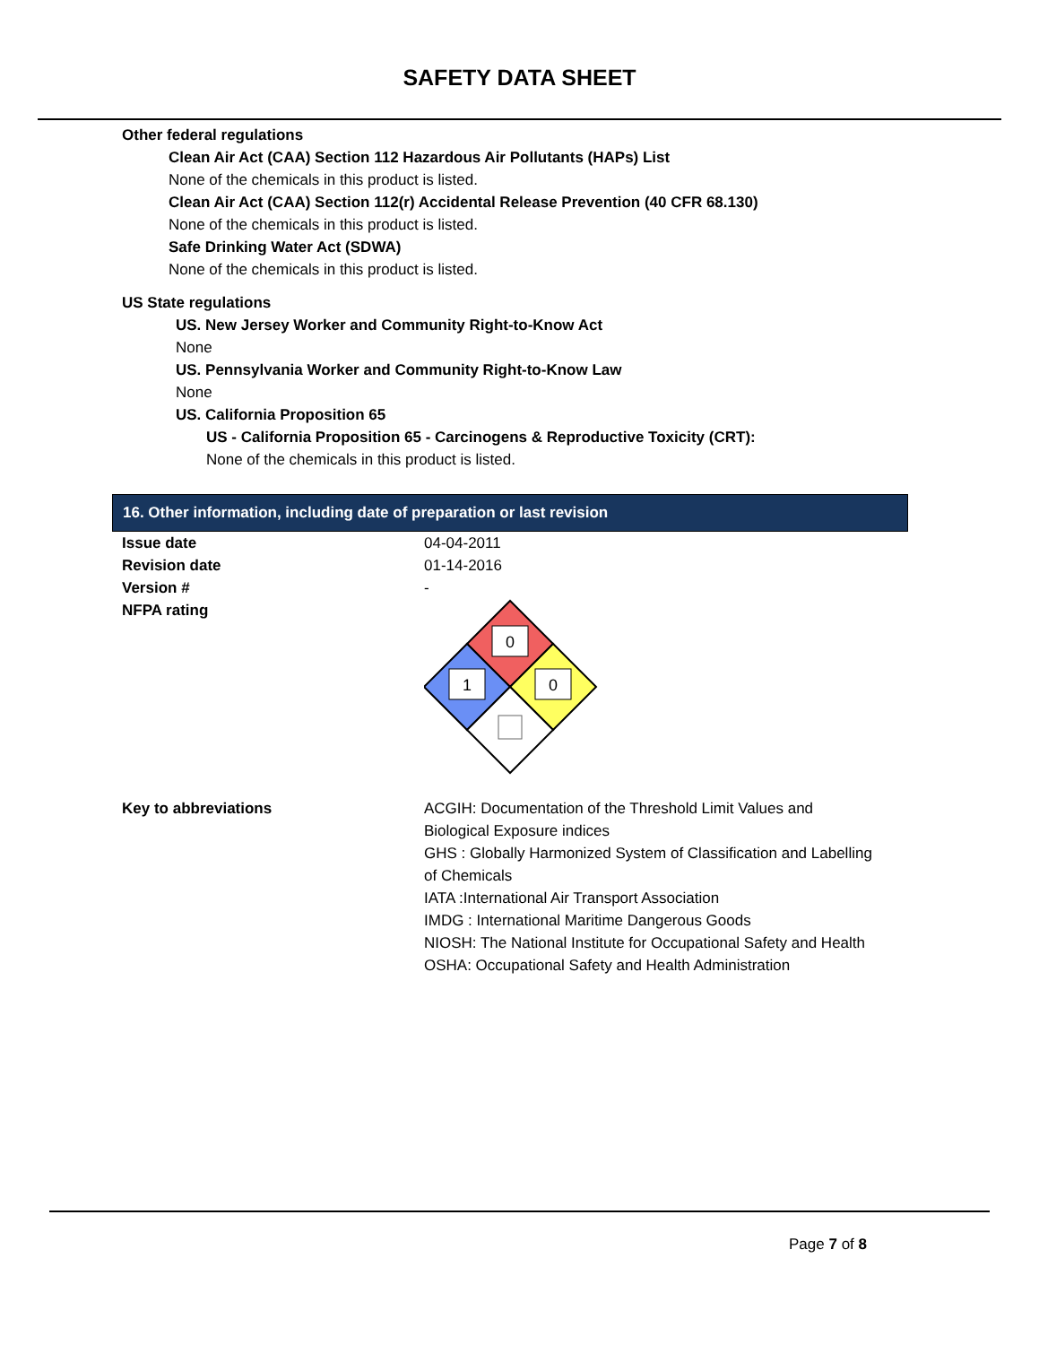SAFETY DATA SHEET
Other federal regulations
Clean Air Act (CAA) Section 112 Hazardous Air Pollutants (HAPs) List
None of the chemicals in this product is listed.
Clean Air Act (CAA) Section 112(r) Accidental Release Prevention (40 CFR 68.130)
None of the chemicals in this product is listed.
Safe Drinking Water Act (SDWA)
None of the chemicals in this product is listed.
US State regulations
US. New Jersey Worker and Community Right-to-Know Act
None
US. Pennsylvania Worker and Community Right-to-Know Law
None
US. California Proposition 65
US - California Proposition 65 - Carcinogens & Reproductive Toxicity (CRT):
None of the chemicals in this product is listed.
16. Other information, including date of preparation or last revision
Issue date 04-04-2011
Revision date 01-14-2016
Version # -
NFPA rating
0
1
0
Key to abbreviations ACGIH: Documentation of the Threshold Limit Values and Biological Exposure indices
GHS : Globally Harmonized System of Classification and Labelling of Chemicals
IATA :International Air Transport Association
IMDG : International Maritime Dangerous Goods
NIOSH: The National Institute for Occupational Safety and Health
OSHA: Occupational Safety and Health Administration
Page 7 of 8